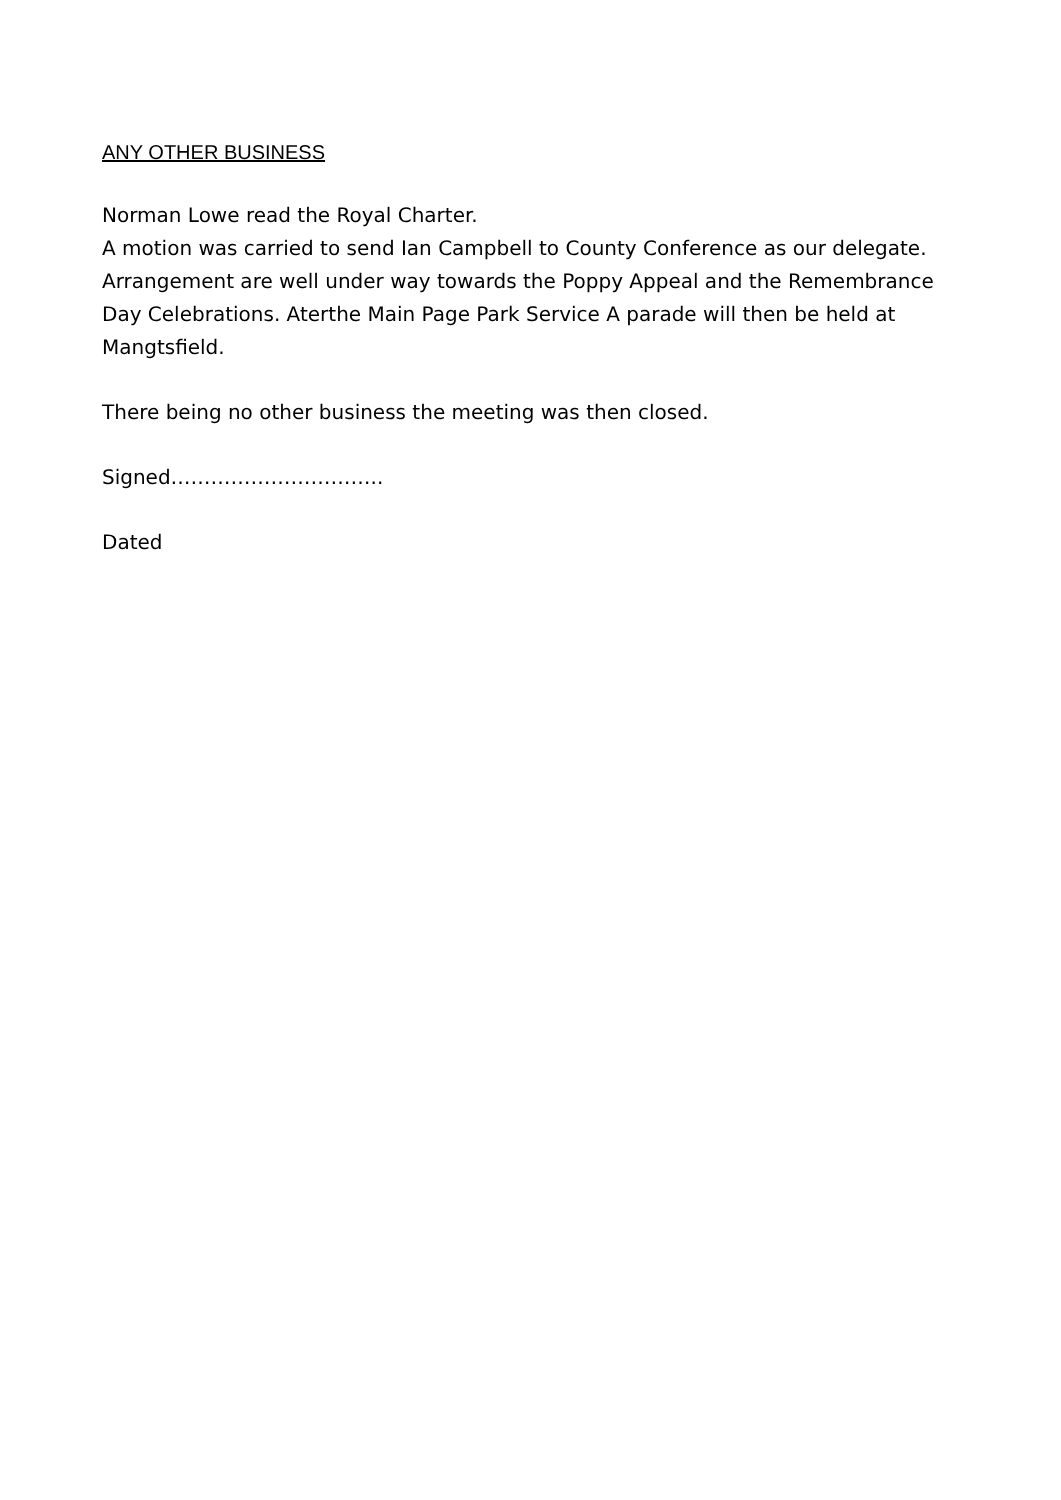ANY OTHER BUSINESS
Norman Lowe read the Royal Charter.
A motion was carried to send Ian Campbell to County Conference as our delegate. Arrangement are well under way towards the Poppy Appeal and the Remembrance Day Celebrations. Aterthe Main Page Park Service A parade will then be held at Mangtsfield.
There being no other business the meeting was then closed.
Signed…………………………..
Dated